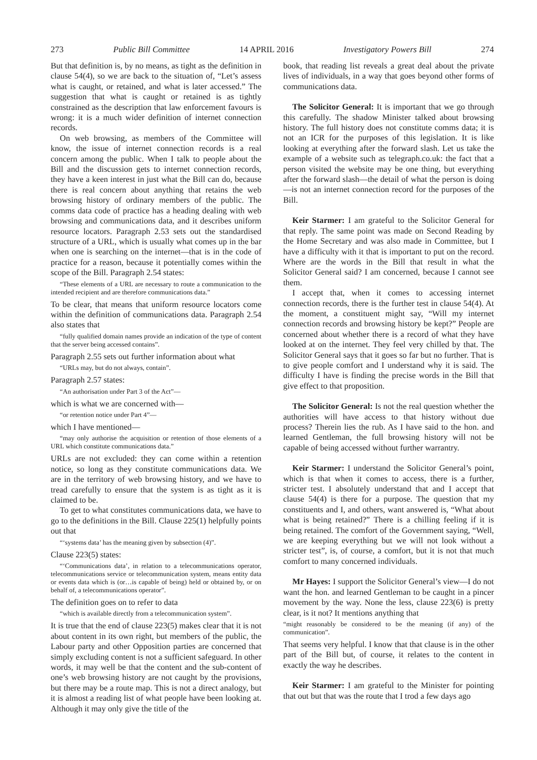273 Public Bill Committee 14 APRIL 2016 Investigatory Powers Bill 274
But that definition is, by no means, as tight as the definition in clause 54(4), so we are back to the situation of, “Let’s assess what is caught, or retained, and what is later accessed.” The suggestion that what is caught or retained is as tightly constrained as the description that law enforcement favours is wrong: it is a much wider definition of internet connection records.
On web browsing, as members of the Committee will know, the issue of internet connection records is a real concern among the public. When I talk to people about the Bill and the discussion gets to internet connection records, they have a keen interest in just what the Bill can do, because there is real concern about anything that retains the web browsing history of ordinary members of the public. The comms data code of practice has a heading dealing with web browsing and communications data, and it describes uniform resource locators. Paragraph 2.53 sets out the standardised structure of a URL, which is usually what comes up in the bar when one is searching on the internet—that is in the code of practice for a reason, because it potentially comes within the scope of the Bill. Paragraph 2.54 states:
“These elements of a URL are necessary to route a communication to the intended recipient and are therefore communications data.”
To be clear, that means that uniform resource locators come within the definition of communications data. Paragraph 2.54 also states that
“fully qualified domain names provide an indication of the type of content that the server being accessed contains”.
Paragraph 2.55 sets out further information about what
“URLs may, but do not always, contain”.
Paragraph 2.57 states:
“An authorisation under Part 3 of the Act”—
which is what we are concerned with—
“or retention notice under Part 4”—
which I have mentioned—
“may only authorise the acquisition or retention of those elements of a URL which constitute communications data.”
URLs are not excluded: they can come within a retention notice, so long as they constitute communications data. We are in the territory of web browsing history, and we have to tread carefully to ensure that the system is as tight as it is claimed to be.
To get to what constitutes communications data, we have to go to the definitions in the Bill. Clause 225(1) helpfully points out that
“‘systems data’ has the meaning given by subsection (4)”.
Clause 223(5) states:
“‘Communications data’, in relation to a telecommunications operator, telecommunications service or telecommunication system, means entity data or events data which is (or…is capable of being) held or obtained by, or on behalf of, a telecommunications operator”.
The definition goes on to refer to data
“which is available directly from a telecommunication system”.
It is true that the end of clause 223(5) makes clear that it is not about content in its own right, but members of the public, the Labour party and other Opposition parties are concerned that simply excluding content is not a sufficient safeguard. In other words, it may well be that the content and the sub-content of one’s web browsing history are not caught by the provisions, but there may be a route map. This is not a direct analogy, but it is almost a reading list of what people have been looking at. Although it may only give the title of the
book, that reading list reveals a great deal about the private lives of individuals, in a way that goes beyond other forms of communications data.
The Solicitor General: It is important that we go through this carefully. The shadow Minister talked about browsing history. The full history does not constitute comms data; it is not an ICR for the purposes of this legislation. It is like looking at everything after the forward slash. Let us take the example of a website such as telegraph.co.uk: the fact that a person visited the website may be one thing, but everything after the forward slash—the detail of what the person is doing—is not an internet connection record for the purposes of the Bill.
Keir Starmer: I am grateful to the Solicitor General for that reply. The same point was made on Second Reading by the Home Secretary and was also made in Committee, but I have a difficulty with it that is important to put on the record. Where are the words in the Bill that result in what the Solicitor General said? I am concerned, because I cannot see them.
I accept that, when it comes to accessing internet connection records, there is the further test in clause 54(4). At the moment, a constituent might say, “Will my internet connection records and browsing history be kept?” People are concerned about whether there is a record of what they have looked at on the internet. They feel very chilled by that. The Solicitor General says that it goes so far but no further. That is to give people comfort and I understand why it is said. The difficulty I have is finding the precise words in the Bill that give effect to that proposition.
The Solicitor General: Is not the real question whether the authorities will have access to that history without due process? Therein lies the rub. As I have said to the hon. and learned Gentleman, the full browsing history will not be capable of being accessed without further warrantry.
Keir Starmer: I understand the Solicitor General’s point, which is that when it comes to access, there is a further, stricter test. I absolutely understand that and I accept that clause 54(4) is there for a purpose. The question that my constituents and I, and others, want answered is, “What about what is being retained?” There is a chilling feeling if it is being retained. The comfort of the Government saying, “Well, we are keeping everything but we will not look without a stricter test”, is, of course, a comfort, but it is not that much comfort to many concerned individuals.
Mr Hayes: I support the Solicitor General’s view—I do not want the hon. and learned Gentleman to be caught in a pincer movement by the way. None the less, clause 223(6) is pretty clear, is it not? It mentions anything that
“might reasonably be considered to be the meaning (if any) of the communication”.
That seems very helpful. I know that that clause is in the other part of the Bill but, of course, it relates to the content in exactly the way he describes.
Keir Starmer: I am grateful to the Minister for pointing that out but that was the route that I trod a few days ago